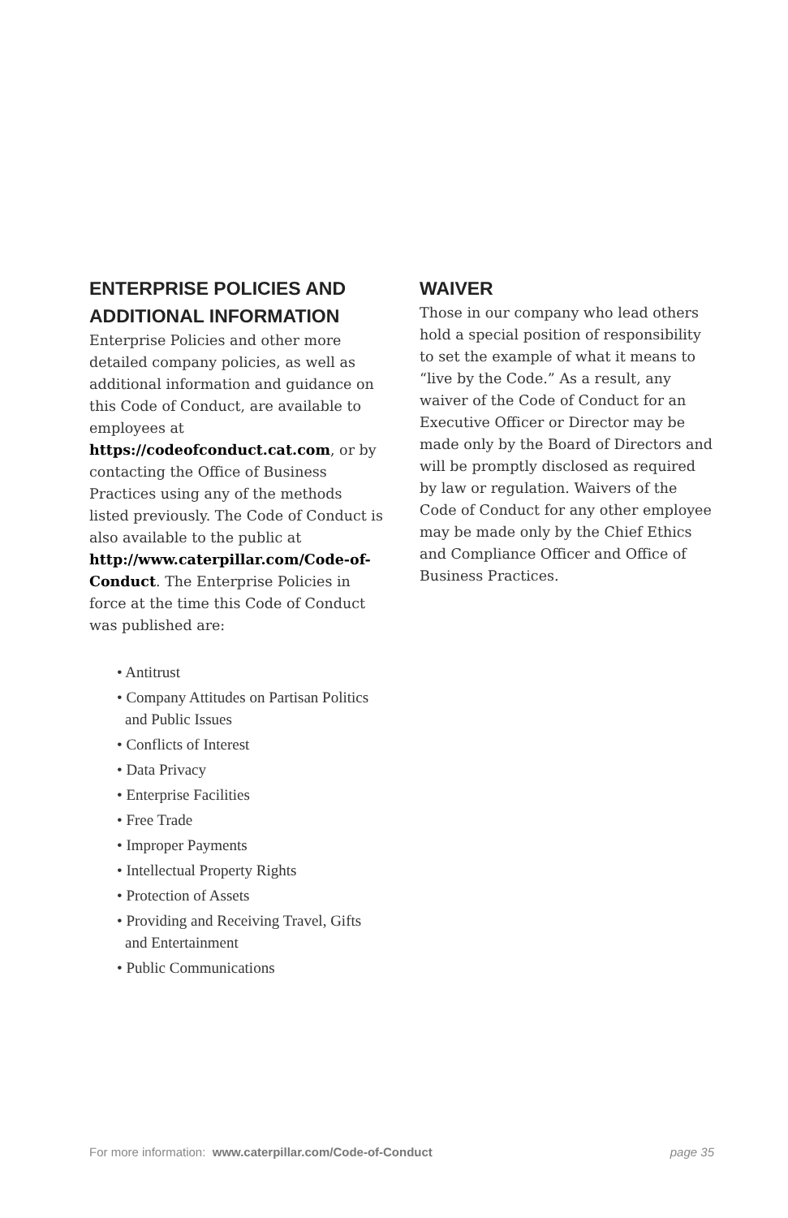ENTERPRISE POLICIES AND ADDITIONAL INFORMATION
Enterprise Policies and other more detailed company policies, as well as additional information and guidance on this Code of Conduct, are available to employees at https://codeofconduct.cat.com, or by contacting the Office of Business Practices using any of the methods listed previously. The Code of Conduct is also available to the public at http://www.caterpillar.com/Code-of-Conduct. The Enterprise Policies in force at the time this Code of Conduct was published are:
• Antitrust
• Company Attitudes on Partisan Politics and Public Issues
• Conflicts of Interest
• Data Privacy
• Enterprise Facilities
• Free Trade
• Improper Payments
• Intellectual Property Rights
• Protection of Assets
• Providing and Receiving Travel, Gifts and Entertainment
• Public Communications
WAIVER
Those in our company who lead others hold a special position of responsibility to set the example of what it means to “live by the Code.” As a result, any waiver of the Code of Conduct for an Executive Officer or Director may be made only by the Board of Directors and will be promptly disclosed as required by law or regulation. Waivers of the Code of Conduct for any other employee may be made only by the Chief Ethics and Compliance Officer and Office of Business Practices.
For more information: www.caterpillar.com/Code-of-Conduct page 35